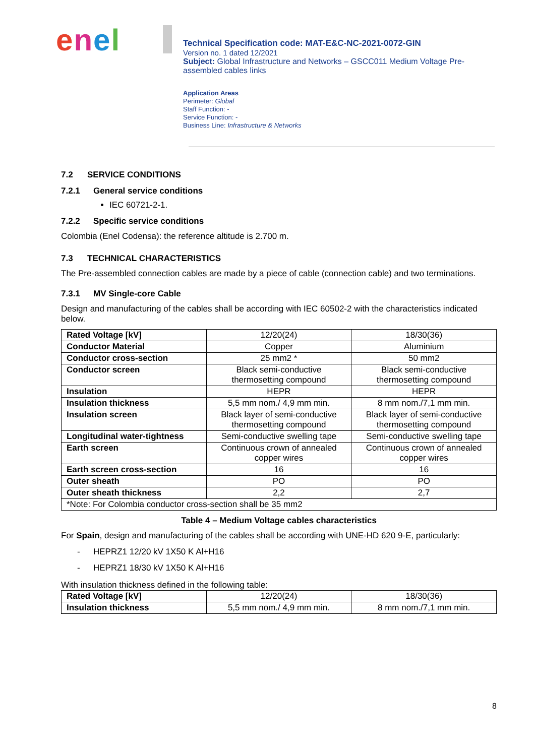enel
Technical Specification code: MAT-E&C-NC-2021-0072-GIN
Version no. 1 dated 12/2021
Subject: Global Infrastructure and Networks – GSCC011 Medium Voltage Pre-assembled cables links
Application Areas
Perimeter: Global
Staff Function: -
Service Function: -
Business Line: Infrastructure & Networks
7.2 SERVICE CONDITIONS
7.2.1 General service conditions
IEC 60721-2-1.
7.2.2 Specific service conditions
Colombia (Enel Codensa): the reference altitude is 2.700 m.
7.3 TECHNICAL CHARACTERISTICS
The Pre-assembled connection cables are made by a piece of cable (connection cable) and two terminations.
7.3.1 MV Single-core Cable
Design and manufacturing of the cables shall be according with IEC 60502-2 with the characteristics indicated below.
| Rated Voltage [kV] | 12/20(24) | 18/30(36) |
| Conductor Material | Copper | Aluminium |
| Conductor cross-section | 25 mm2 * | 50 mm2 |
| Conductor screen | Black semi-conductive thermosetting compound | Black semi-conductive thermosetting compound |
| Insulation | HEPR | HEPR |
| Insulation thickness | 5,5 mm nom./ 4,9 mm min. | 8 mm nom./7,1 mm min. |
| Insulation screen | Black layer of semi-conductive thermosetting compound | Black layer of semi-conductive thermosetting compound |
| Longitudinal water-tightness | Semi-conductive swelling tape | Semi-conductive swelling tape |
| Earth screen | Continuous crown of annealed copper wires | Continuous crown of annealed copper wires |
| Earth screen cross-section | 16 | 16 |
| Outer sheath | PO | PO |
| Outer sheath thickness | 2,2 | 2,7 |
| *Note: For Colombia conductor cross-section shall be 35 mm2 | | |
Table 4 – Medium Voltage cables characteristics
For Spain, design and manufacturing of the cables shall be according with UNE-HD 620 9-E, particularly:
- HEPRZ1 12/20 kV 1X50 K Al+H16
- HEPRZ1 18/30 kV 1X50 K Al+H16
With insulation thickness defined in the following table:
| Rated Voltage [kV] | 12/20(24) | 18/30(36) |
| Insulation thickness | 5,5 mm nom./ 4,9 mm min. | 8 mm nom./7,1 mm min. |
8